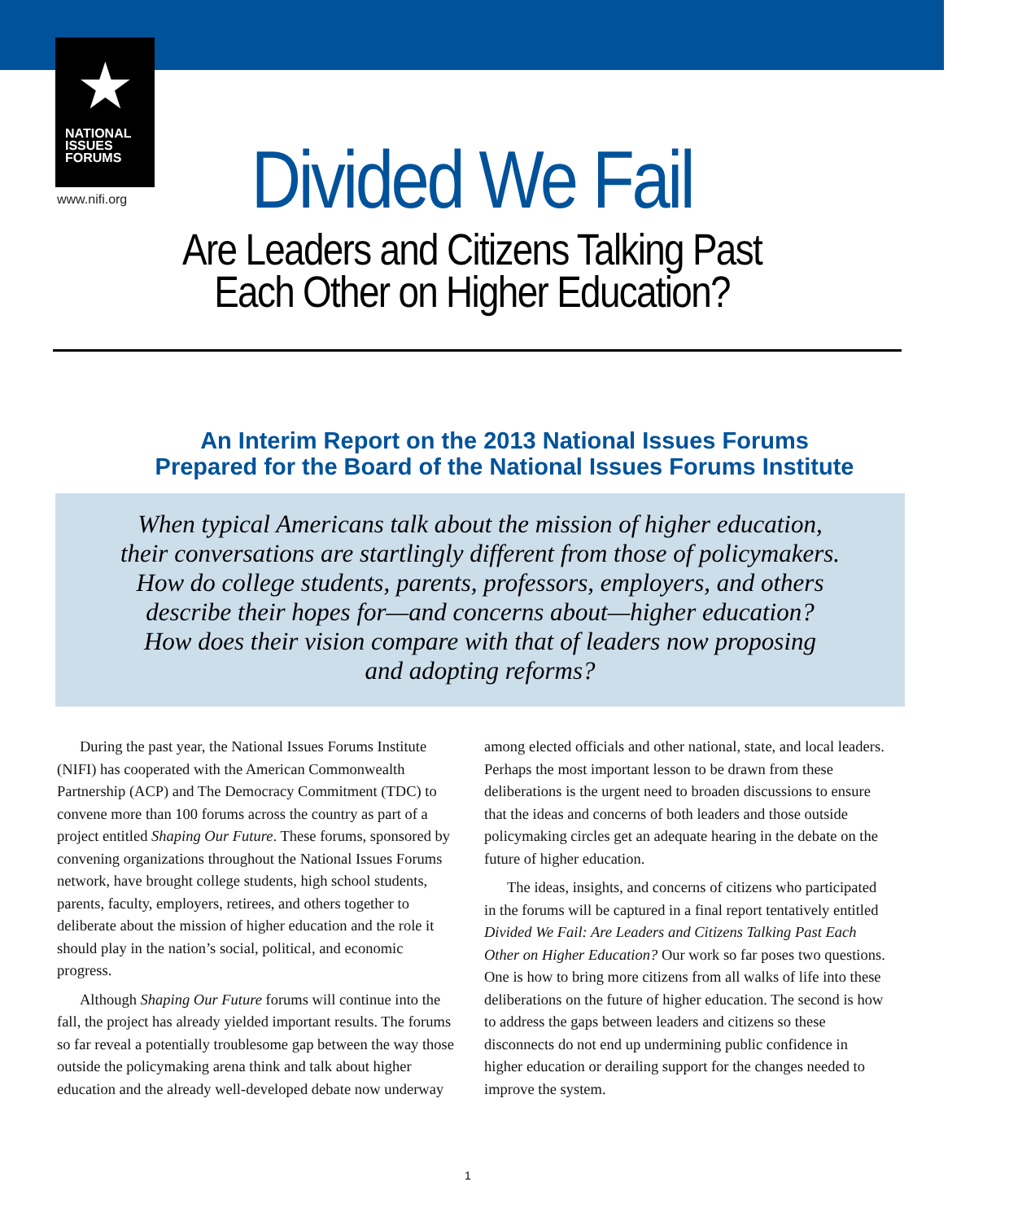★
NATIONAL
ISSUES
FORUMS
www.nifi.org
Divided We Fail
Are Leaders and Citizens Talking Past
Each Other on Higher Education?
An Interim Report on the 2013 National Issues Forums
Prepared for the Board of the National Issues Forums Institute
When typical Americans talk about the mission of higher education,
their conversations are startlingly different from those of policymakers.
How do college students, parents, professors, employers, and others
describe their hopes for—and concerns about—higher education?
How does their vision compare with that of leaders now proposing
and adopting reforms?
During the past year, the National Issues Forums Institute (NIFI) has cooperated with the American Commonwealth Partnership (ACP) and The Democracy Commitment (TDC) to convene more than 100 forums across the country as part of a project entitled Shaping Our Future. These forums, sponsored by convening organizations throughout the National Issues Forums network, have brought college students, high school students, parents, faculty, employers, retirees, and others together to deliberate about the mission of higher education and the role it should play in the nation’s social, political, and economic progress.
Although Shaping Our Future forums will continue into the fall, the project has already yielded important results. The forums so far reveal a potentially troublesome gap between the way those outside the policymaking arena think and talk about higher education and the already well-developed debate now underway among elected officials and other national, state, and local leaders. Perhaps the most important lesson to be drawn from these deliberations is the urgent need to broaden discussions to ensure that the ideas and concerns of both leaders and those outside policymaking circles get an adequate hearing in the debate on the future of higher education.
The ideas, insights, and concerns of citizens who participated in the forums will be captured in a final report tentatively entitled Divided We Fail: Are Leaders and Citizens Talking Past Each Other on Higher Education? Our work so far poses two questions. One is how to bring more citizens from all walks of life into these deliberations on the future of higher education. The second is how to address the gaps between leaders and citizens so these disconnects do not end up undermining public confidence in higher education or derailing support for the changes needed to improve the system.
1